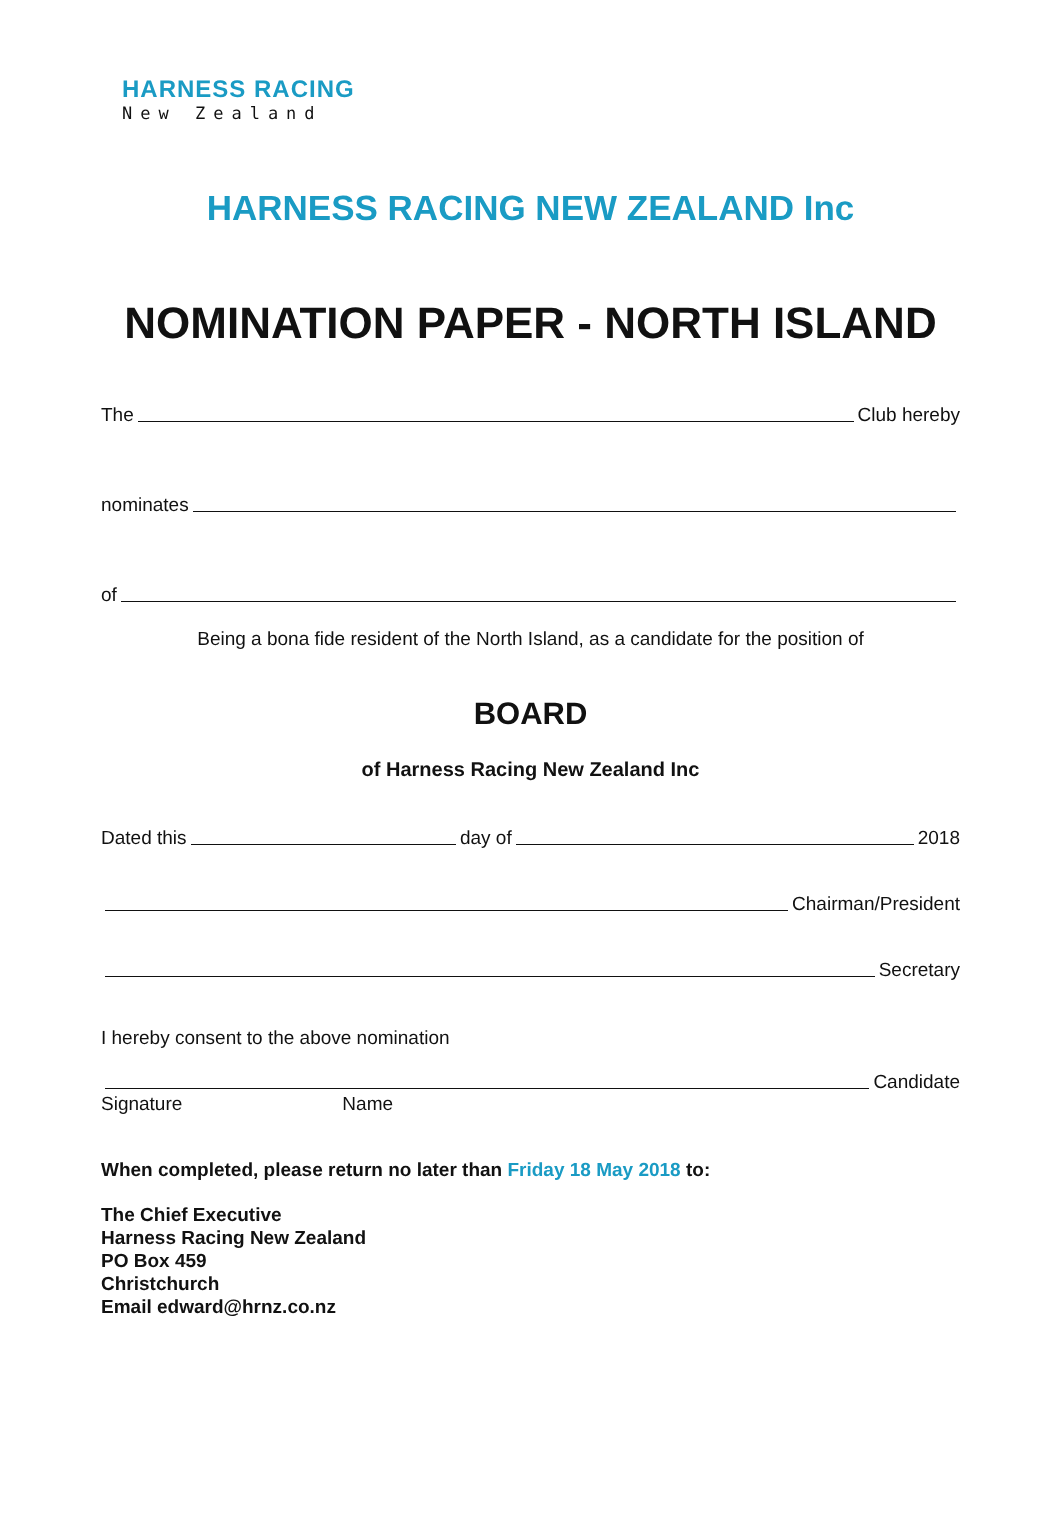HARNESS RACING
New Zealand
HARNESS RACING NEW ZEALAND Inc
NOMINATION PAPER - NORTH ISLAND
The Club hereby
nominates
of
Being a bona fide resident of the North Island, as a candidate for the position of
BOARD
of Harness Racing New Zealand Inc
Dated this day of 2018
Chairman/President
Secretary
I hereby consent to the above nomination
Candidate
Signature Name
When completed, please return no later than Friday 18 May 2018 to:
The Chief Executive
Harness Racing New Zealand
PO Box 459
Christchurch
Email edward@hrnz.co.nz